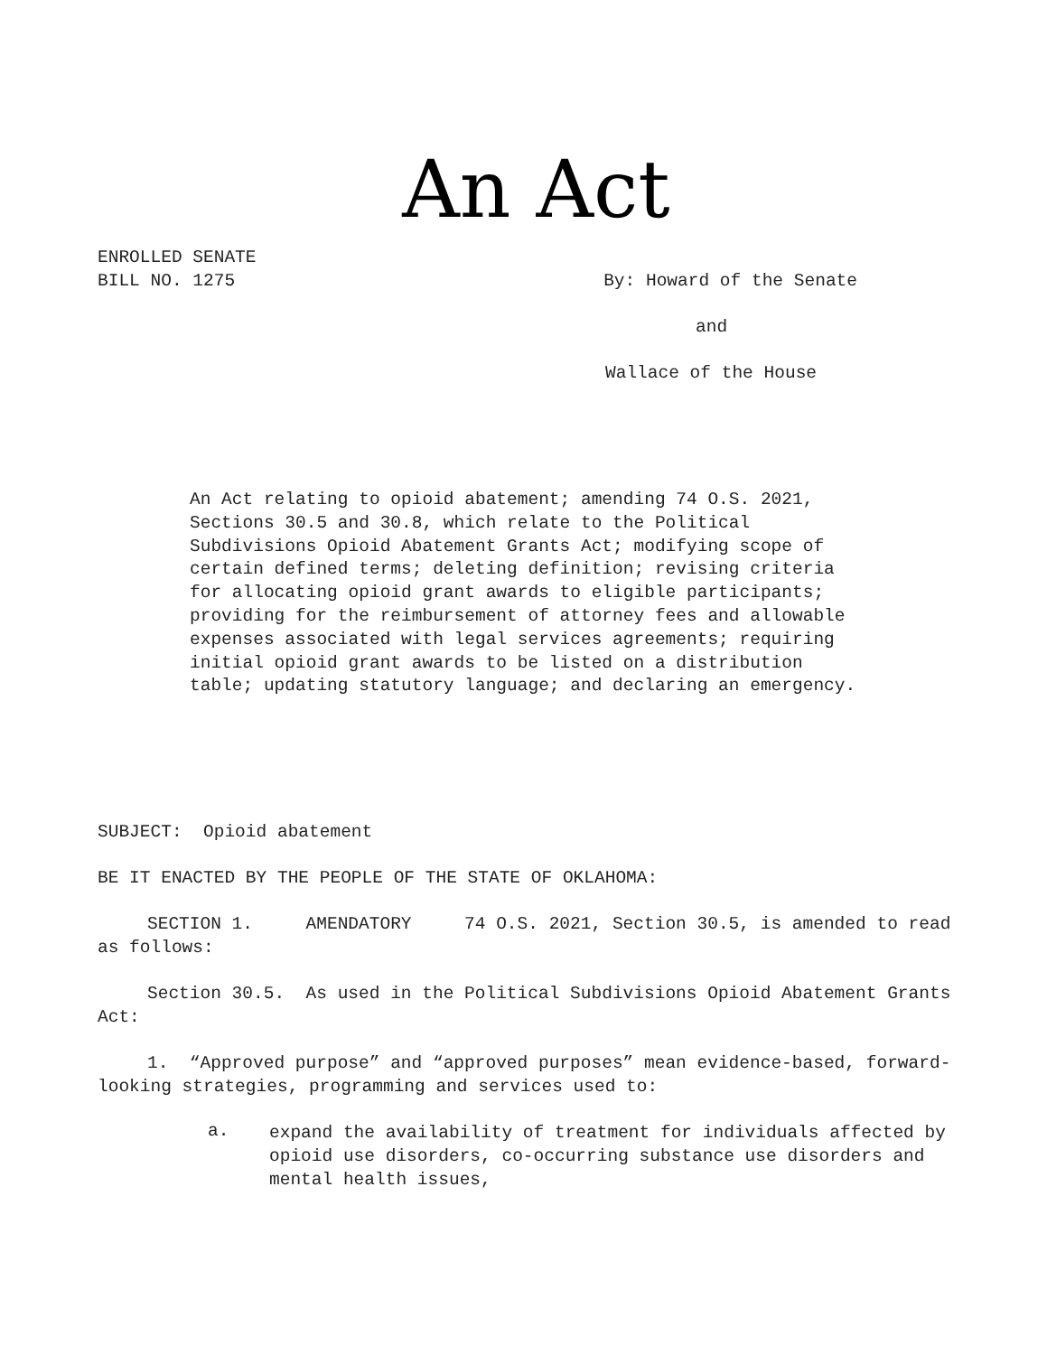An Act
ENROLLED SENATE
BILL NO. 1275
By: Howard of the Senate
and
Wallace of the House
An Act relating to opioid abatement; amending 74 O.S. 2021, Sections 30.5 and 30.8, which relate to the Political Subdivisions Opioid Abatement Grants Act; modifying scope of certain defined terms; deleting definition; revising criteria for allocating opioid grant awards to eligible participants; providing for the reimbursement of attorney fees and allowable expenses associated with legal services agreements; requiring initial opioid grant awards to be listed on a distribution table; updating statutory language; and declaring an emergency.
SUBJECT: Opioid abatement
BE IT ENACTED BY THE PEOPLE OF THE STATE OF OKLAHOMA:
SECTION 1. AMENDATORY 74 O.S. 2021, Section 30.5, is amended to read as follows:
Section 30.5. As used in the Political Subdivisions Opioid Abatement Grants Act:
1. “Approved purpose” and “approved purposes” mean evidence-based, forward-looking strategies, programming and services used to:
a.
expand the availability of treatment for individuals affected by opioid use disorders, co-occurring substance use disorders and mental health issues,